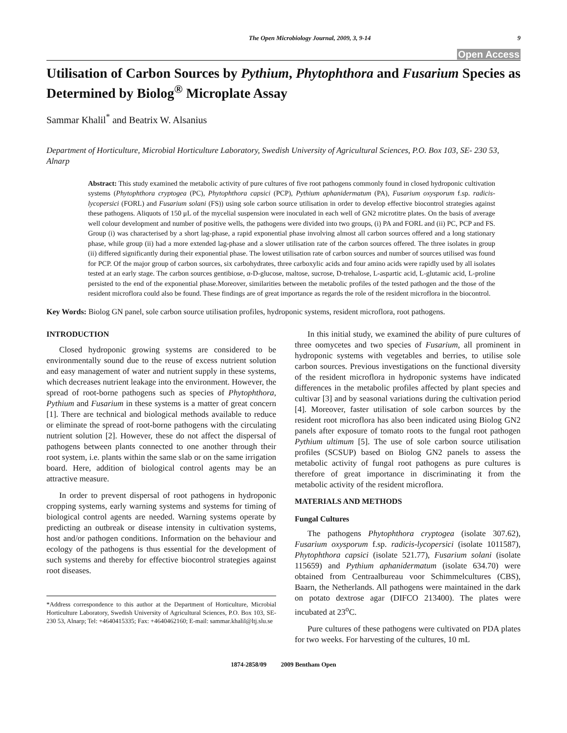The Open Microbiology Journal, 2009, 3, 9-14 9
Open Access
Utilisation of Carbon Sources by Pythium, Phytophthora and Fusarium Species as Determined by Biolog<sup>®</sup> Microplate Assay
Sammar Khalil<sup>*</sup> and Beatrix W. Alsanius
Department of Horticulture, Microbial Horticulture Laboratory, Swedish University of Agricultural Sciences, P.O. Box 103, SE- 230 53, Alnarp
Abstract: This study examined the metabolic activity of pure cultures of five root pathogens commonly found in closed hydroponic cultivation systems (Phytophthora cryptogea (PC), Phytophthora capsici (PCP), Pythium aphanidermatum (PA), Fusarium oxysporum f.sp. radicis-lycopersici (FORL) and Fusarium solani (FS)) using sole carbon source utilisation in order to develop effective biocontrol strategies against these pathogens. Aliquots of 150 μL of the mycelial suspension were inoculated in each well of GN2 microtitre plates. On the basis of average well colour development and number of positive wells, the pathogens were divided into two groups, (i) PA and FORL and (ii) PC, PCP and FS. Group (i) was characterised by a short lag-phase, a rapid exponential phase involving almost all carbon sources offered and a long stationary phase, while group (ii) had a more extended lag-phase and a slower utilisation rate of the carbon sources offered. The three isolates in group (ii) differed significantly during their exponential phase. The lowest utilisation rate of carbon sources and number of sources utilised was found for PCP. Of the major group of carbon sources, six carbohydrates, three carboxylic acids and four amino acids were rapidly used by all isolates tested at an early stage. The carbon sources gentibiose, α-D-glucose, maltose, sucrose, D-trehalose, L-aspartic acid, L-glutamic acid, L-proline persisted to the end of the exponential phase.Moreover, similarities between the metabolic profiles of the tested pathogen and the those of the resident microflora could also be found. These findings are of great importance as regards the role of the resident microflora in the biocontrol.
Key Words: Biolog GN panel, sole carbon source utilisation profiles, hydroponic systems, resident microflora, root pathogens.
INTRODUCTION
Closed hydroponic growing systems are considered to be environmentally sound due to the reuse of excess nutrient solution and easy management of water and nutrient supply in these systems, which decreases nutrient leakage into the environment. However, the spread of root-borne pathogens such as species of Phytophthora, Pythium and Fusarium in these systems is a matter of great concern [1]. There are technical and biological methods available to reduce or eliminate the spread of root-borne pathogens with the circulating nutrient solution [2]. However, these do not affect the dispersal of pathogens between plants connected to one another through their root system, i.e. plants within the same slab or on the same irrigation board. Here, addition of biological control agents may be an attractive measure.
In order to prevent dispersal of root pathogens in hydroponic cropping systems, early warning systems and systems for timing of biological control agents are needed. Warning systems operate by predicting an outbreak or disease intensity in cultivation systems, host and/or pathogen conditions. Information on the behaviour and ecology of the pathogens is thus essential for the development of such systems and thereby for effective biocontrol strategies against root diseases.
*Address correspondence to this author at the Department of Horticulture, Microbial Horticulture Laboratory, Swedish University of Agricultural Sciences, P.O. Box 103, SE- 230 53, Alnarp; Tel: +4640415335; Fax: +4640462160; E-mail: sammar.khalil@ltj.slu.se
In this initial study, we examined the ability of pure cultures of three oomycetes and two species of Fusarium, all prominent in hydroponic systems with vegetables and berries, to utilise sole carbon sources. Previous investigations on the functional diversity of the resident microflora in hydroponic systems have indicated differences in the metabolic profiles affected by plant species and cultivar [3] and by seasonal variations during the cultivation period [4]. Moreover, faster utilisation of sole carbon sources by the resident root microflora has also been indicated using Biolog GN2 panels after exposure of tomato roots to the fungal root pathogen Pythium ultimum [5]. The use of sole carbon source utilisation profiles (SCSUP) based on Biolog GN2 panels to assess the metabolic activity of fungal root pathogens as pure cultures is therefore of great importance in discriminating it from the metabolic activity of the resident microflora.
MATERIALS AND METHODS
Fungal Cultures
The pathogens Phytophthora cryptogea (isolate 307.62), Fusarium oxysporum f.sp. radicis-lycopersici (isolate 1011587), Phytophthora capsici (isolate 521.77), Fusarium solani (isolate 115659) and Pythium aphanidermatum (isolate 634.70) were obtained from Centraalbureau voor Schimmelcultures (CBS), Baarn, the Netherlands. All pathogens were maintained in the dark on potato dextrose agar (DIFCO 213400). The plates were incubated at 23<sup>o</sup>C.
Pure cultures of these pathogens were cultivated on PDA plates for two weeks. For harvesting of the cultures, 10 mL
1874-2858/09 2009 Bentham Open